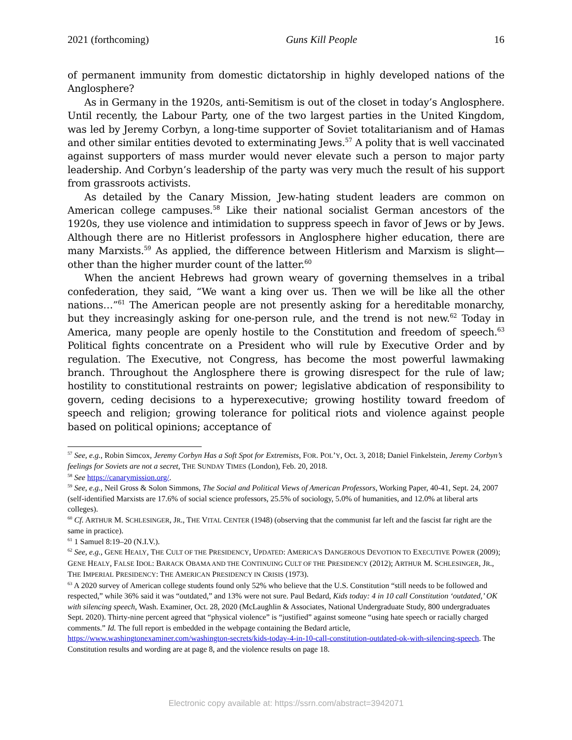2021 (forthcoming) Guns Kill People 16
of permanent immunity from domestic dictatorship in highly developed nations of the Anglosphere?
As in Germany in the 1920s, anti-Semitism is out of the closet in today’s Anglosphere. Until recently, the Labour Party, one of the two largest parties in the United Kingdom, was led by Jeremy Corbyn, a long-time supporter of Soviet totalitarianism and of Hamas and other similar entities devoted to exterminating Jews.<sup>57</sup> A polity that is well vaccinated against supporters of mass murder would never elevate such a person to major party leadership. And Corbyn’s leadership of the party was very much the result of his support from grassroots activists.
As detailed by the Canary Mission, Jew-hating student leaders are common on American college campuses.<sup>58</sup> Like their national socialist German ancestors of the 1920s, they use violence and intimidation to suppress speech in favor of Jews or by Jews. Although there are no Hitlerist professors in Anglosphere higher education, there are many Marxists.<sup>59</sup> As applied, the difference between Hitlerism and Marxism is slight—other than the higher murder count of the latter.<sup>60</sup>
When the ancient Hebrews had grown weary of governing themselves in a tribal confederation, they said, “We want a king over us. Then we will be like all the other nations…”<sup>61</sup> The American people are not presently asking for a hereditable monarchy, but they increasingly asking for one-person rule, and the trend is not new.<sup>62</sup> Today in America, many people are openly hostile to the Constitution and freedom of speech.<sup>63</sup> Political fights concentrate on a President who will rule by Executive Order and by regulation. The Executive, not Congress, has become the most powerful lawmaking branch. Throughout the Anglosphere there is growing disrespect for the rule of law; hostility to constitutional restraints on power; legislative abdication of responsibility to govern, ceding decisions to a hyperexecutive; growing hostility toward freedom of speech and religion; growing tolerance for political riots and violence against people based on political opinions; acceptance of
<sup>57</sup> See, e.g., Robin Simcox, Jeremy Corbyn Has a Soft Spot for Extremists, FOR. POL’Y, Oct. 3, 2018; Daniel Finkelstein, Jeremy Corbyn’s feelings for Soviets are not a secret, THE SUNDAY TIMES (London), Feb. 20, 2018.
<sup>58</sup> See https://canarymission.org/.
<sup>59</sup> See, e.g., Neil Gross & Solon Simmons, The Social and Political Views of American Professors, Working Paper, 40-41, Sept. 24, 2007 (self-identified Marxists are 17.6% of social science professors, 25.5% of sociology, 5.0% of humanities, and 12.0% at liberal arts colleges).
<sup>60</sup> Cf. ARTHUR M. SCHLESINGER, JR., THE VITAL CENTER (1948) (observing that the communist far left and the fascist far right are the same in practice).
<sup>61</sup> 1 Samuel 8:19–20 (N.I.V.).
<sup>62</sup> See, e.g., GENE HEALY, THE CULT OF THE PRESIDENCY, UPDATED: AMERICA'S DANGEROUS DEVOTION TO EXECUTIVE POWER (2009); GENE HEALY, FALSE IDOL: BARACK OBAMA AND THE CONTINUING CULT OF THE PRESIDENCY (2012); ARTHUR M. SCHLESINGER, JR., THE IMPERIAL PRESIDENCY: THE AMERICAN PRESIDENCY IN CRISIS (1973).
<sup>63</sup> A 2020 survey of American college students found only 52% who believe that the U.S. Constitution “still needs to be followed and respected,” while 36% said it was “outdated,” and 13% were not sure. Paul Bedard, Kids today: 4 in 10 call Constitution ‘outdated,’ OK with silencing speech, Wash. Examiner, Oct. 28, 2020 (McLaughlin & Associates, National Undergraduate Study, 800 undergraduates Sept. 2020). Thirty-nine percent agreed that “physical violence” is “justified” against someone “using hate speech or racially charged comments.” Id. The full report is embedded in the webpage containing the Bedard article, https://www.washingtonexaminer.com/washington-secrets/kids-today-4-in-10-call-constitution-outdated-ok-with-silencing-speech. The Constitution results and wording are at page 8, and the violence results on page 18.
Electronic copy available at: https://ssrn.com/abstract=3942071